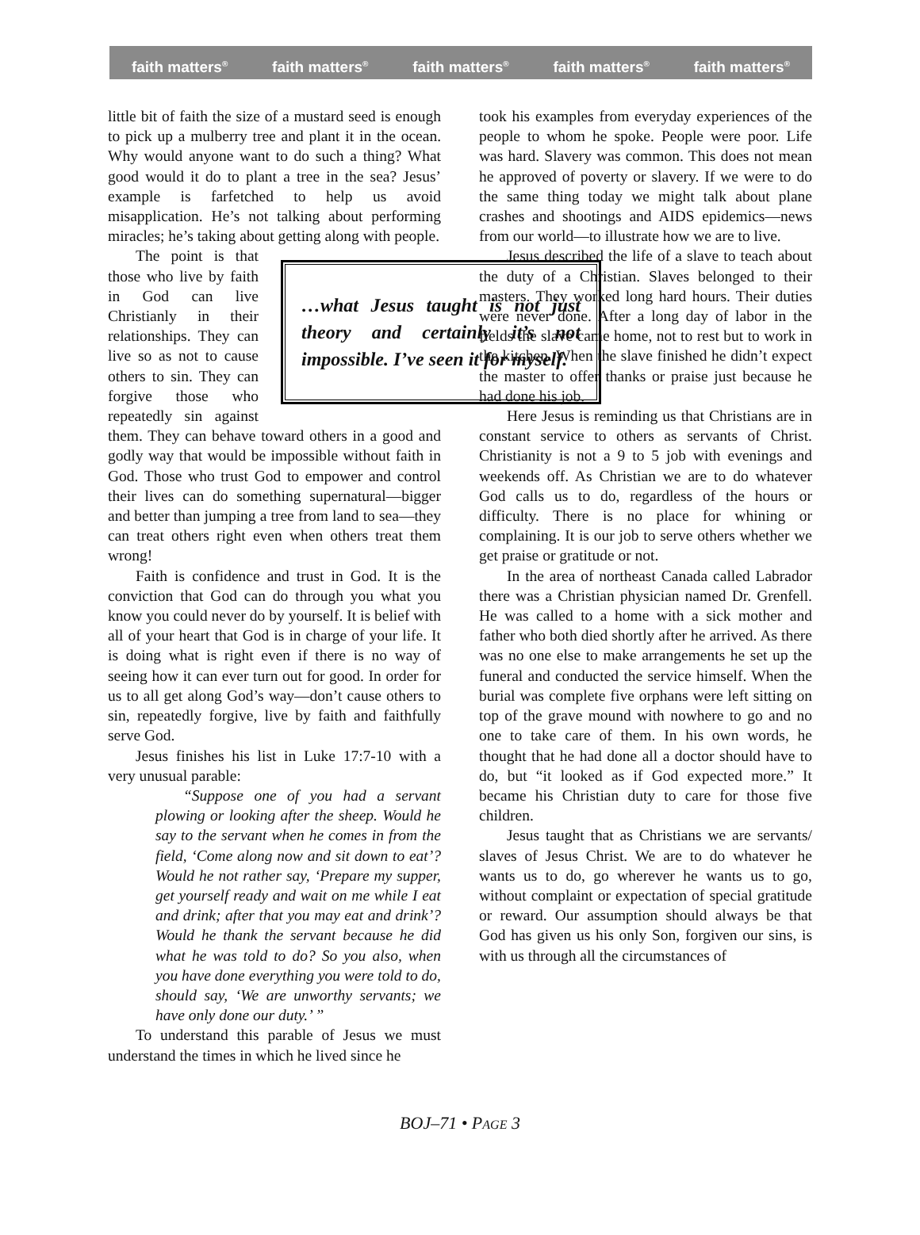faith matters<sup>®</sup> faith matters<sup>®</sup> faith matters<sup>®</sup> faith matters<sup>®</sup> faith matters<sup>®</sup>
little bit of faith the size of a mustard seed is enough to pick up a mulberry tree and plant it in the ocean. Why would anyone want to do such a thing? What good would it do to plant a tree in the sea? Jesus’ example is farfetched to help us avoid misapplication. He’s not talking about performing miracles; he’s taking about getting along with people.
…what Jesus taught is not just theory and certainly it’s not impossible. I’ve seen it for myself.
The point is that those who live by faith in God can live Christianly in their relationships. They can live so as not to cause others to sin. They can forgive those who repeatedly sin against them. They can behave toward others in a good and godly way that would be impossible without faith in God. Those who trust God to empower and control their lives can do something supernatural—bigger and better than jumping a tree from land to sea—they can treat others right even when others treat them wrong!
Faith is confidence and trust in God. It is the conviction that God can do through you what you know you could never do by yourself. It is belief with all of your heart that God is in charge of your life. It is doing what is right even if there is no way of seeing how it can ever turn out for good. In order for us to all get along God’s way—don’t cause others to sin, repeatedly forgive, live by faith and faithfully serve God.
Jesus finishes his list in Luke 17:7-10 with a very unusual parable:
“Suppose one of you had a servant plowing or looking after the sheep. Would he say to the servant when he comes in from the field, ‘Come along now and sit down to eat’? Would he not rather say, ‘Prepare my supper, get yourself ready and wait on me while I eat and drink; after that you may eat and drink’? Would he thank the servant because he did what he was told to do? So you also, when you have done everything you were told to do, should say, ‘We are unworthy servants; we have only done our duty.’ ”
To understand this parable of Jesus we must understand the times in which he lived since he
took his examples from everyday experiences of the people to whom he spoke. People were poor. Life was hard. Slavery was common. This does not mean he approved of poverty or slavery. If we were to do the same thing today we might talk about plane crashes and shootings and AIDS epidemics—news from our world—to illustrate how we are to live.
Jesus described the life of a slave to teach about the duty of a Christian. Slaves belonged to their masters. They worked long hard hours. Their duties were never done. After a long day of labor in the fields the slave came home, not to rest but to work in the kitchen. When the slave finished he didn’t expect the master to offer thanks or praise just because he had done his job.
Here Jesus is reminding us that Christians are in constant service to others as servants of Christ. Christianity is not a 9 to 5 job with evenings and weekends off. As Christian we are to do whatever God calls us to do, regardless of the hours or difficulty. There is no place for whining or complaining. It is our job to serve others whether we get praise or gratitude or not.
In the area of northeast Canada called Labrador there was a Christian physician named Dr. Grenfell. He was called to a home with a sick mother and father who both died shortly after he arrived. As there was no one else to make arrangements he set up the funeral and conducted the service himself. When the burial was complete five orphans were left sitting on top of the grave mound with nowhere to go and no one to take care of them. In his own words, he thought that he had done all a doctor should have to do, but “it looked as if God expected more.” It became his Christian duty to care for those five children.
Jesus taught that as Christians we are servants/ slaves of Jesus Christ. We are to do whatever he wants us to do, go wherever he wants us to go, without complaint or expectation of special gratitude or reward. Our assumption should always be that God has given us his only Son, forgiven our sins, is with us through all the circumstances of
BOJ–71 • PAGE 3